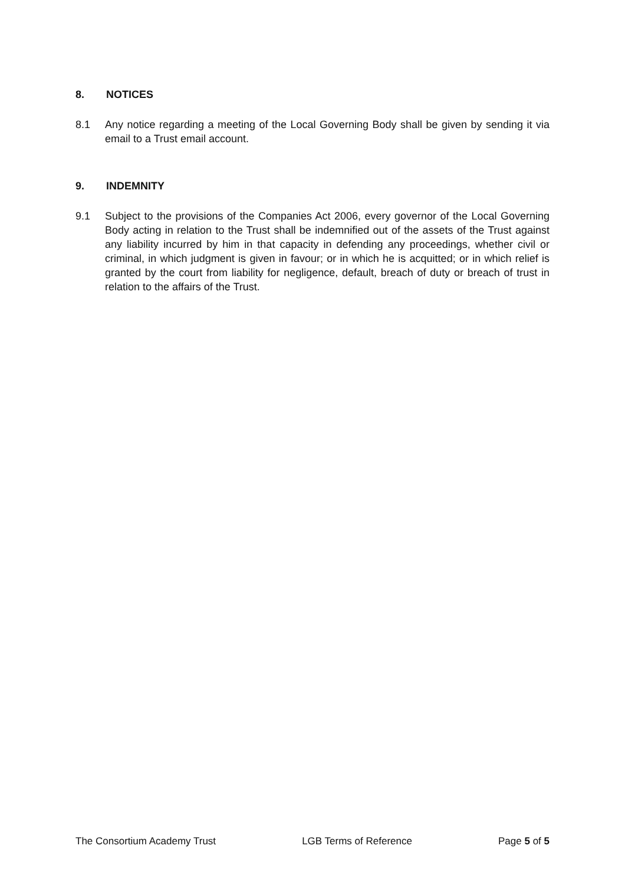8. NOTICES
8.1 Any notice regarding a meeting of the Local Governing Body shall be given by sending it via email to a Trust email account.
9. INDEMNITY
9.1 Subject to the provisions of the Companies Act 2006, every governor of the Local Governing Body acting in relation to the Trust shall be indemnified out of the assets of the Trust against any liability incurred by him in that capacity in defending any proceedings, whether civil or criminal, in which judgment is given in favour; or in which he is acquitted; or in which relief is granted by the court from liability for negligence, default, breach of duty or breach of trust in relation to the affairs of the Trust.
The Consortium Academy Trust LGB Terms of Reference Page 5 of 5